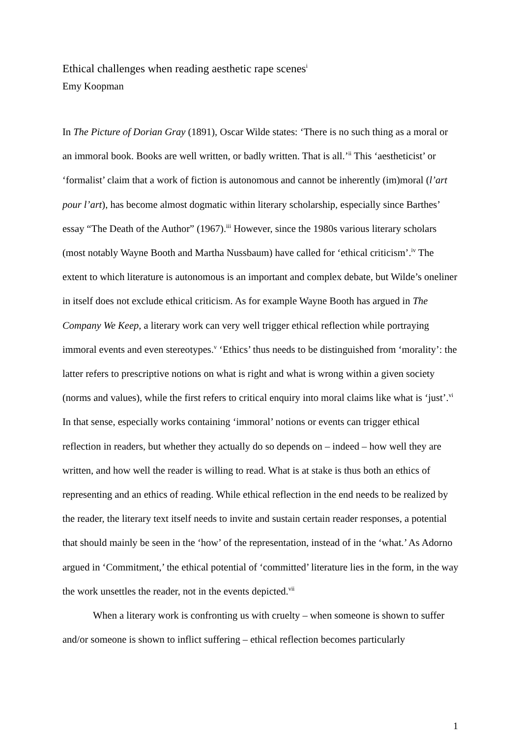Ethical challenges when reading aesthetic rape scenes<sup>i</sup>
Emy Koopman
In The Picture of Dorian Gray (1891), Oscar Wilde states: ‘There is no such thing as a moral or an immoral book. Books are well written, or badly written. That is all.’<sup>ii</sup> This ‘aestheticist’ or ‘formalist’ claim that a work of fiction is autonomous and cannot be inherently (im)moral (l’art pour l’art), has become almost dogmatic within literary scholarship, especially since Barthes’ essay “The Death of the Author” (1967).<sup>iii</sup> However, since the 1980s various literary scholars (most notably Wayne Booth and Martha Nussbaum) have called for ‘ethical criticism’.<sup>iv</sup> The extent to which literature is autonomous is an important and complex debate, but Wilde’s oneliner in itself does not exclude ethical criticism. As for example Wayne Booth has argued in The Company We Keep, a literary work can very well trigger ethical reflection while portraying immoral events and even stereotypes.<sup>v</sup> ‘Ethics’ thus needs to be distinguished from ‘morality’: the latter refers to prescriptive notions on what is right and what is wrong within a given society (norms and values), while the first refers to critical enquiry into moral claims like what is ‘just’.<sup>vi</sup> In that sense, especially works containing ‘immoral’ notions or events can trigger ethical reflection in readers, but whether they actually do so depends on – indeed – how well they are written, and how well the reader is willing to read. What is at stake is thus both an ethics of representing and an ethics of reading. While ethical reflection in the end needs to be realized by the reader, the literary text itself needs to invite and sustain certain reader responses, a potential that should mainly be seen in the ‘how’ of the representation, instead of in the ‘what.’ As Adorno argued in ‘Commitment,’ the ethical potential of ‘committed’ literature lies in the form, in the way the work unsettles the reader, not in the events depicted.<sup>vii</sup>
When a literary work is confronting us with cruelty – when someone is shown to suffer and/or someone is shown to inflict suffering – ethical reflection becomes particularly
1